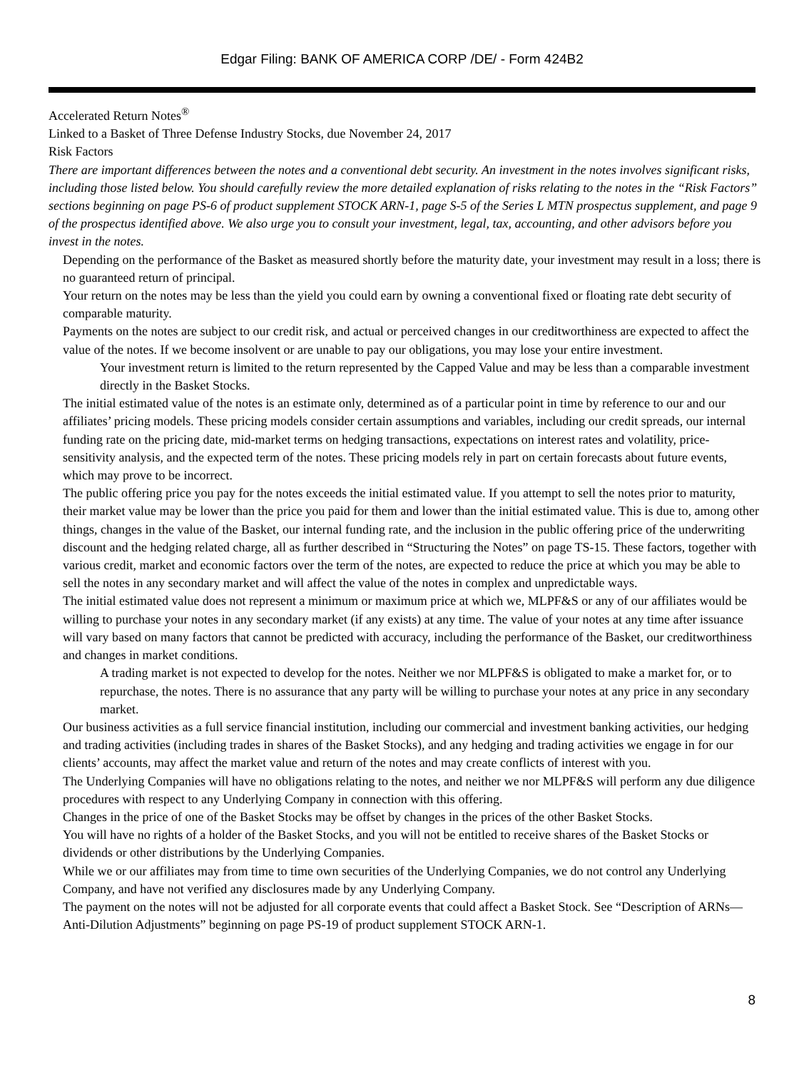Edgar Filing: BANK OF AMERICA CORP /DE/ - Form 424B2
Accelerated Return Notes<sup>®</sup>
Linked to a Basket of Three Defense Industry Stocks, due November 24, 2017
Risk Factors
There are important differences between the notes and a conventional debt security. An investment in the notes involves significant risks, including those listed below. You should carefully review the more detailed explanation of risks relating to the notes in the “Risk Factors” sections beginning on page PS-6 of product supplement STOCK ARN-1, page S-5 of the Series L MTN prospectus supplement, and page 9 of the prospectus identified above. We also urge you to consult your investment, legal, tax, accounting, and other advisors before you invest in the notes.
Depending on the performance of the Basket as measured shortly before the maturity date, your investment may result in a loss; there is no guaranteed return of principal.
Your return on the notes may be less than the yield you could earn by owning a conventional fixed or floating rate debt security of comparable maturity.
Payments on the notes are subject to our credit risk, and actual or perceived changes in our creditworthiness are expected to affect the value of the notes. If we become insolvent or are unable to pay our obligations, you may lose your entire investment.
Your investment return is limited to the return represented by the Capped Value and may be less than a comparable investment directly in the Basket Stocks.
The initial estimated value of the notes is an estimate only, determined as of a particular point in time by reference to our and our affiliates’ pricing models. These pricing models consider certain assumptions and variables, including our credit spreads, our internal funding rate on the pricing date, mid-market terms on hedging transactions, expectations on interest rates and volatility, price-sensitivity analysis, and the expected term of the notes. These pricing models rely in part on certain forecasts about future events, which may prove to be incorrect.
The public offering price you pay for the notes exceeds the initial estimated value. If you attempt to sell the notes prior to maturity, their market value may be lower than the price you paid for them and lower than the initial estimated value. This is due to, among other things, changes in the value of the Basket, our internal funding rate, and the inclusion in the public offering price of the underwriting discount and the hedging related charge, all as further described in “Structuring the Notes” on page TS-15. These factors, together with various credit, market and economic factors over the term of the notes, are expected to reduce the price at which you may be able to sell the notes in any secondary market and will affect the value of the notes in complex and unpredictable ways.
The initial estimated value does not represent a minimum or maximum price at which we, MLPF&S or any of our affiliates would be willing to purchase your notes in any secondary market (if any exists) at any time. The value of your notes at any time after issuance will vary based on many factors that cannot be predicted with accuracy, including the performance of the Basket, our creditworthiness and changes in market conditions.
A trading market is not expected to develop for the notes. Neither we nor MLPF&S is obligated to make a market for, or to repurchase, the notes. There is no assurance that any party will be willing to purchase your notes at any price in any secondary market.
Our business activities as a full service financial institution, including our commercial and investment banking activities, our hedging and trading activities (including trades in shares of the Basket Stocks), and any hedging and trading activities we engage in for our clients’ accounts, may affect the market value and return of the notes and may create conflicts of interest with you.
The Underlying Companies will have no obligations relating to the notes, and neither we nor MLPF&S will perform any due diligence procedures with respect to any Underlying Company in connection with this offering.
Changes in the price of one of the Basket Stocks may be offset by changes in the prices of the other Basket Stocks.
You will have no rights of a holder of the Basket Stocks, and you will not be entitled to receive shares of the Basket Stocks or dividends or other distributions by the Underlying Companies.
While we or our affiliates may from time to time own securities of the Underlying Companies, we do not control any Underlying Company, and have not verified any disclosures made by any Underlying Company.
The payment on the notes will not be adjusted for all corporate events that could affect a Basket Stock. See “Description of ARNs—Anti-Dilution Adjustments” beginning on page PS-19 of product supplement STOCK ARN-1.
8